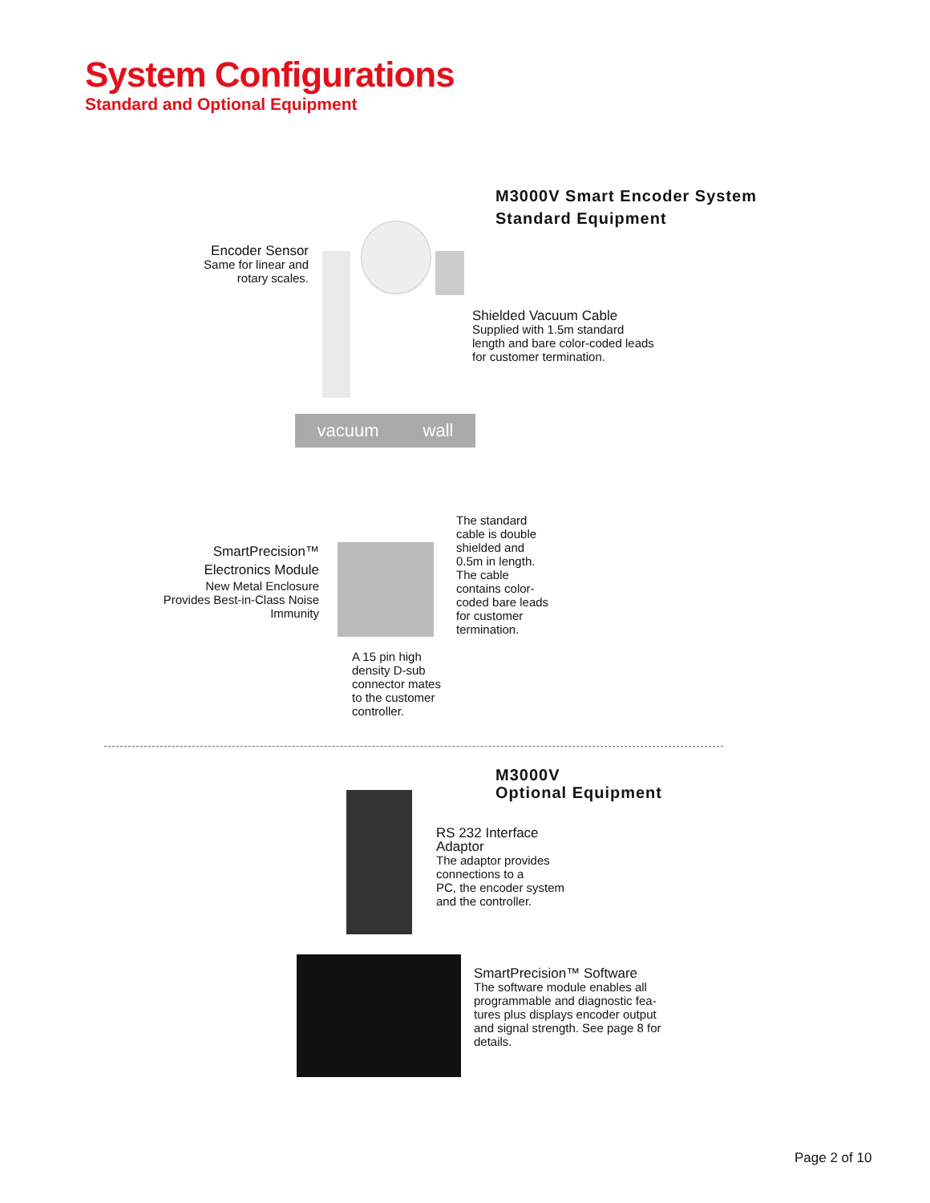System Configurations
Standard and Optional Equipment
M3000V Smart Encoder System
Standard Equipment
Encoder Sensor
Same for linear and rotary scales.
Shielded Vacuum Cable
Supplied with 1.5m standard
length and bare color-coded leads
for customer termination.
vacuum wall
SmartPrecision™
Electronics Module
New Metal Enclosure Provides Best-in-Class Noise Immunity
The standard
cable is double
shielded and
0.5m in length.
The cable
contains color-
coded bare leads
for customer
termination.
A 15 pin high
density D-sub
connector mates
to the customer
controller.
M3000V
Optional Equipment
RS 232 Interface
Adaptor
The adaptor provides
connections to a
PC, the encoder system
and the controller.
SmartPrecision™ Software
The software module enables all
programmable and diagnostic fea-
tures plus displays encoder output
and signal strength. See page 8 for
details.
Page 2 of 10